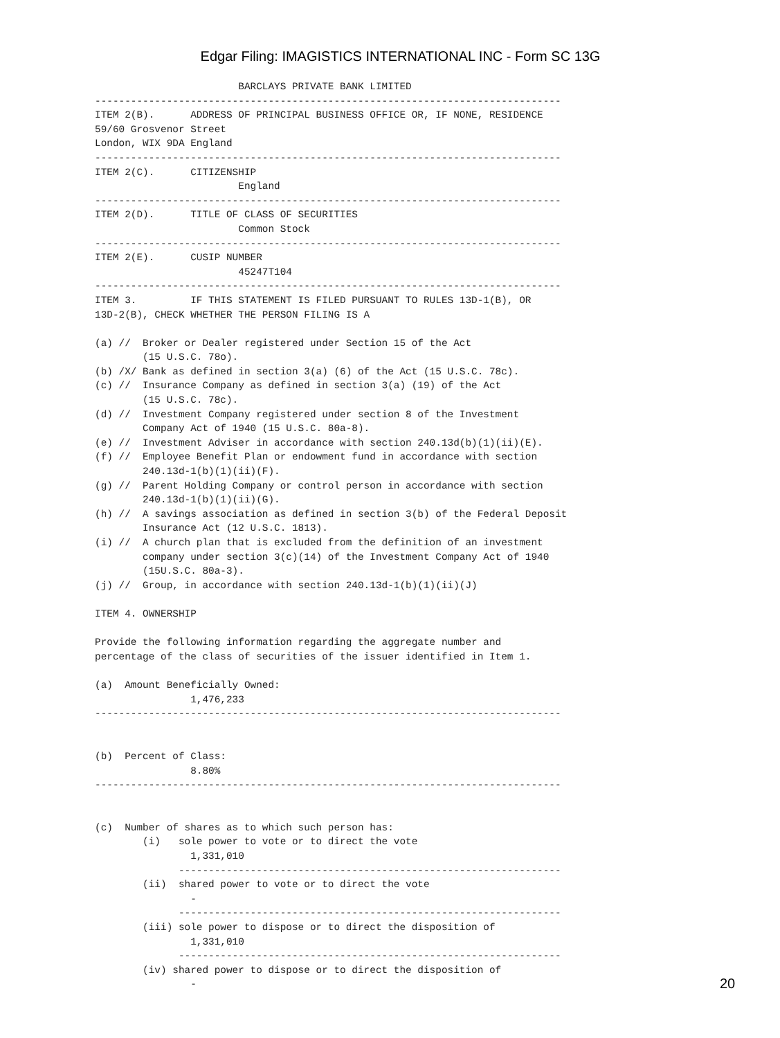Edgar Filing: IMAGISTICS INTERNATIONAL INC - Form SC 13G
                        BARCLAYS PRIVATE BANK LIMITED
------------------------------------------------------------------------------
ITEM 2(B).      ADDRESS OF PRINCIPAL BUSINESS OFFICE OR, IF NONE, RESIDENCE
59/60 Grosvenor Street
London, WIX 9DA England
------------------------------------------------------------------------------
ITEM 2(C).      CITIZENSHIP
                        England
------------------------------------------------------------------------------
ITEM 2(D).      TITLE OF CLASS OF SECURITIES
                        Common Stock
------------------------------------------------------------------------------
ITEM 2(E).      CUSIP NUMBER
                        45247T104
------------------------------------------------------------------------------
ITEM 3.         IF THIS STATEMENT IS FILED PURSUANT TO RULES 13D-1(B), OR
13D-2(B), CHECK WHETHER THE PERSON FILING IS A

(a) //  Broker or Dealer registered under Section 15 of the Act
        (15 U.S.C. 78o).
(b) /X/ Bank as defined in section 3(a) (6) of the Act (15 U.S.C. 78c).
(c) //  Insurance Company as defined in section 3(a) (19) of the Act
        (15 U.S.C. 78c).
(d) //  Investment Company registered under section 8 of the Investment
        Company Act of 1940 (15 U.S.C. 80a-8).
(e) //  Investment Adviser in accordance with section 240.13d(b)(1)(ii)(E).
(f) //  Employee Benefit Plan or endowment fund in accordance with section
        240.13d-1(b)(1)(ii)(F).
(g) //  Parent Holding Company or control person in accordance with section
        240.13d-1(b)(1)(ii)(G).
(h) //  A savings association as defined in section 3(b) of the Federal Deposit
        Insurance Act (12 U.S.C. 1813).
(i) //  A church plan that is excluded from the definition of an investment
        company under section 3(c)(14) of the Investment Company Act of 1940
        (15U.S.C. 80a-3).
(j) //  Group, in accordance with section 240.13d-1(b)(1)(ii)(J)

ITEM 4. OWNERSHIP

Provide the following information regarding the aggregate number and
percentage of the class of securities of the issuer identified in Item 1.

(a)  Amount Beneficially Owned:
                1,476,233
------------------------------------------------------------------------------


(b)  Percent of Class:
                8.80%
------------------------------------------------------------------------------


(c)  Number of shares as to which such person has:
        (i)   sole power to vote or to direct the vote
                1,331,010
              ----------------------------------------------------------------
        (ii)  shared power to vote or to direct the vote
                -
              ----------------------------------------------------------------
        (iii) sole power to dispose or to direct the disposition of
                1,331,010
              ----------------------------------------------------------------
        (iv) shared power to dispose or to direct the disposition of
                -
20